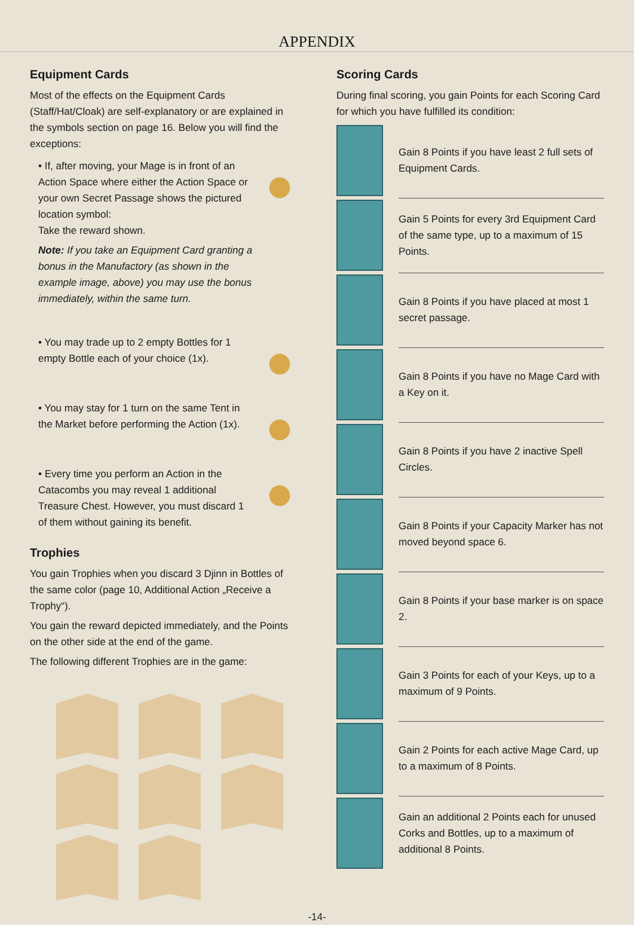APPENDIX
Equipment Cards
Most of the effects on the Equipment Cards (Staff/Hat/Cloak) are self-explanatory or are explained in the symbols section on page 16. Below you will find the exceptions:
• If, after moving, your Mage is in front of an Action Space where either the Action Space or your own Secret Passage shows the pictured location symbol:
Take the reward shown.
Note: If you take an Equipment Card granting a bonus in the Manufactory (as shown in the example image, above) you may use the bonus immediately, within the same turn.
• You may trade up to 2 empty Bottles for 1 empty Bottle each of your choice (1x).
• You may stay for 1 turn on the same Tent in the Market before performing the Action (1x).
• Every time you perform an Action in the Catacombs you may reveal 1 additional Treasure Chest. However, you must discard 1 of them without gaining its benefit.
Trophies
You gain Trophies when you discard 3 Djinn in Bottles of the same color (page 10, Additional Action „Receive a Trophy“).
You gain the reward depicted immediately, and the Points on the other side at the end of the game.
The following different Trophies are in the game:
Scoring Cards
During final scoring, you gain Points for each Scoring Card for which you have fulfilled its condition:
Gain 8 Points if you have least 2 full sets of Equipment Cards.
Gain 5 Points for every 3rd Equipment Card of the same type, up to a maximum of 15 Points.
Gain 8 Points if you have placed at most 1 secret passage.
Gain 8 Points if you have no Mage Card with a Key on it.
Gain 8 Points if you have 2 inactive Spell Circles.
Gain 8 Points if your Capacity Marker has not moved beyond space 6.
Gain 8 Points if your base marker is on space 2.
Gain 3 Points for each of your Keys, up to a maximum of 9 Points.
Gain 2 Points for each active Mage Card, up to a maximum of 8 Points.
Gain an additional 2 Points each for unused Corks and Bottles, up to a maximum of additional 8 Points.
-14-